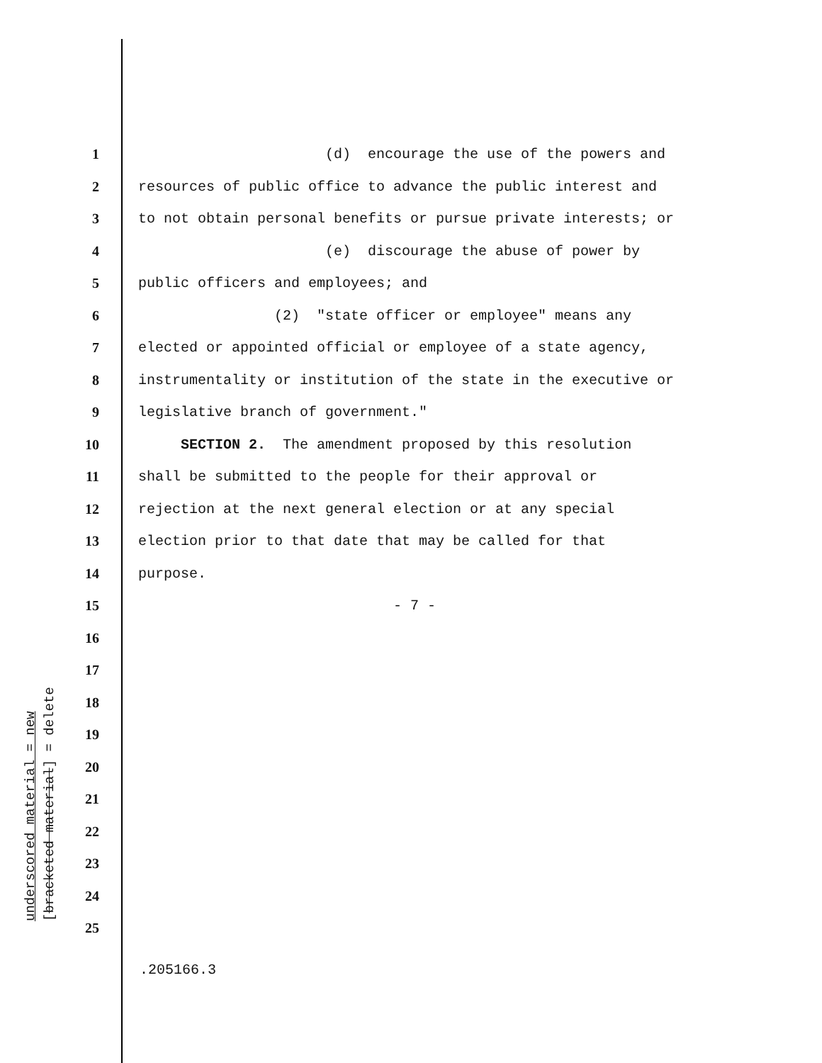1 (d) encourage the use of the powers and
2 resources of public office to advance the public interest and
3 to not obtain personal benefits or pursue private interests; or
4 (e) discourage the abuse of power by
5 public officers and employees; and
6 (2) "state officer or employee" means any
7 elected or appointed official or employee of a state agency,
8 instrumentality or institution of the state in the executive or
9 legislative branch of government."
10 SECTION 2. The amendment proposed by this resolution
11 shall be submitted to the people for their approval or
12 rejection at the next general election or at any special
13 election prior to that date that may be called for that
14 purpose.
15 - 7 -
16
17
18
19
20
21
22
23
24
25
underscored material = new
[bracketed material] = delete
.205166.3